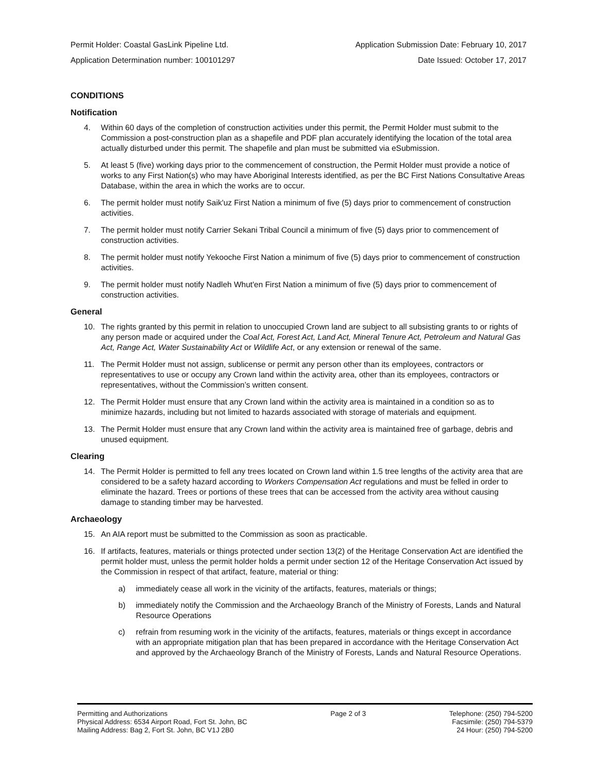Permit Holder: Coastal GasLink Pipeline Ltd. Application Submission Date: February 10, 2017
Application Determination number: 100101297 Date Issued: October 17, 2017
CONDITIONS
Notification
4. Within 60 days of the completion of construction activities under this permit, the Permit Holder must submit to the Commission a post-construction plan as a shapefile and PDF plan accurately identifying the location of the total area actually disturbed under this permit. The shapefile and plan must be submitted via eSubmission.
5. At least 5 (five) working days prior to the commencement of construction, the Permit Holder must provide a notice of works to any First Nation(s) who may have Aboriginal Interests identified, as per the BC First Nations Consultative Areas Database, within the area in which the works are to occur.
6. The permit holder must notify Saik'uz First Nation a minimum of five (5) days prior to commencement of construction activities.
7. The permit holder must notify Carrier Sekani Tribal Council a minimum of five (5) days prior to commencement of construction activities.
8. The permit holder must notify Yekooche First Nation a minimum of five (5) days prior to commencement of construction activities.
9. The permit holder must notify Nadleh Whut'en First Nation a minimum of five (5) days prior to commencement of construction activities.
General
10. The rights granted by this permit in relation to unoccupied Crown land are subject to all subsisting grants to or rights of any person made or acquired under the Coal Act, Forest Act, Land Act, Mineral Tenure Act, Petroleum and Natural Gas Act, Range Act, Water Sustainability Act or Wildlife Act, or any extension or renewal of the same.
11. The Permit Holder must not assign, sublicense or permit any person other than its employees, contractors or representatives to use or occupy any Crown land within the activity area, other than its employees, contractors or representatives, without the Commission’s written consent.
12. The Permit Holder must ensure that any Crown land within the activity area is maintained in a condition so as to minimize hazards, including but not limited to hazards associated with storage of materials and equipment.
13. The Permit Holder must ensure that any Crown land within the activity area is maintained free of garbage, debris and unused equipment.
Clearing
14. The Permit Holder is permitted to fell any trees located on Crown land within 1.5 tree lengths of the activity area that are considered to be a safety hazard according to Workers Compensation Act regulations and must be felled in order to eliminate the hazard. Trees or portions of these trees that can be accessed from the activity area without causing damage to standing timber may be harvested.
Archaeology
15. An AIA report must be submitted to the Commission as soon as practicable.
16. If artifacts, features, materials or things protected under section 13(2) of the Heritage Conservation Act are identified the permit holder must, unless the permit holder holds a permit under section 12 of the Heritage Conservation Act issued by the Commission in respect of that artifact, feature, material or thing:
a) immediately cease all work in the vicinity of the artifacts, features, materials or things;
b) immediately notify the Commission and the Archaeology Branch of the Ministry of Forests, Lands and Natural Resource Operations
c) refrain from resuming work in the vicinity of the artifacts, features, materials or things except in accordance with an appropriate mitigation plan that has been prepared in accordance with the Heritage Conservation Act and approved by the Archaeology Branch of the Ministry of Forests, Lands and Natural Resource Operations.
Permitting and Authorizations
Physical Address: 6534 Airport Road, Fort St. John, BC
Mailing Address: Bag 2, Fort St. John, BC V1J 2B0
Page 2 of 3 Telephone: (250) 794-5200
Facsimile: (250) 794-5379
24 Hour: (250) 794-5200